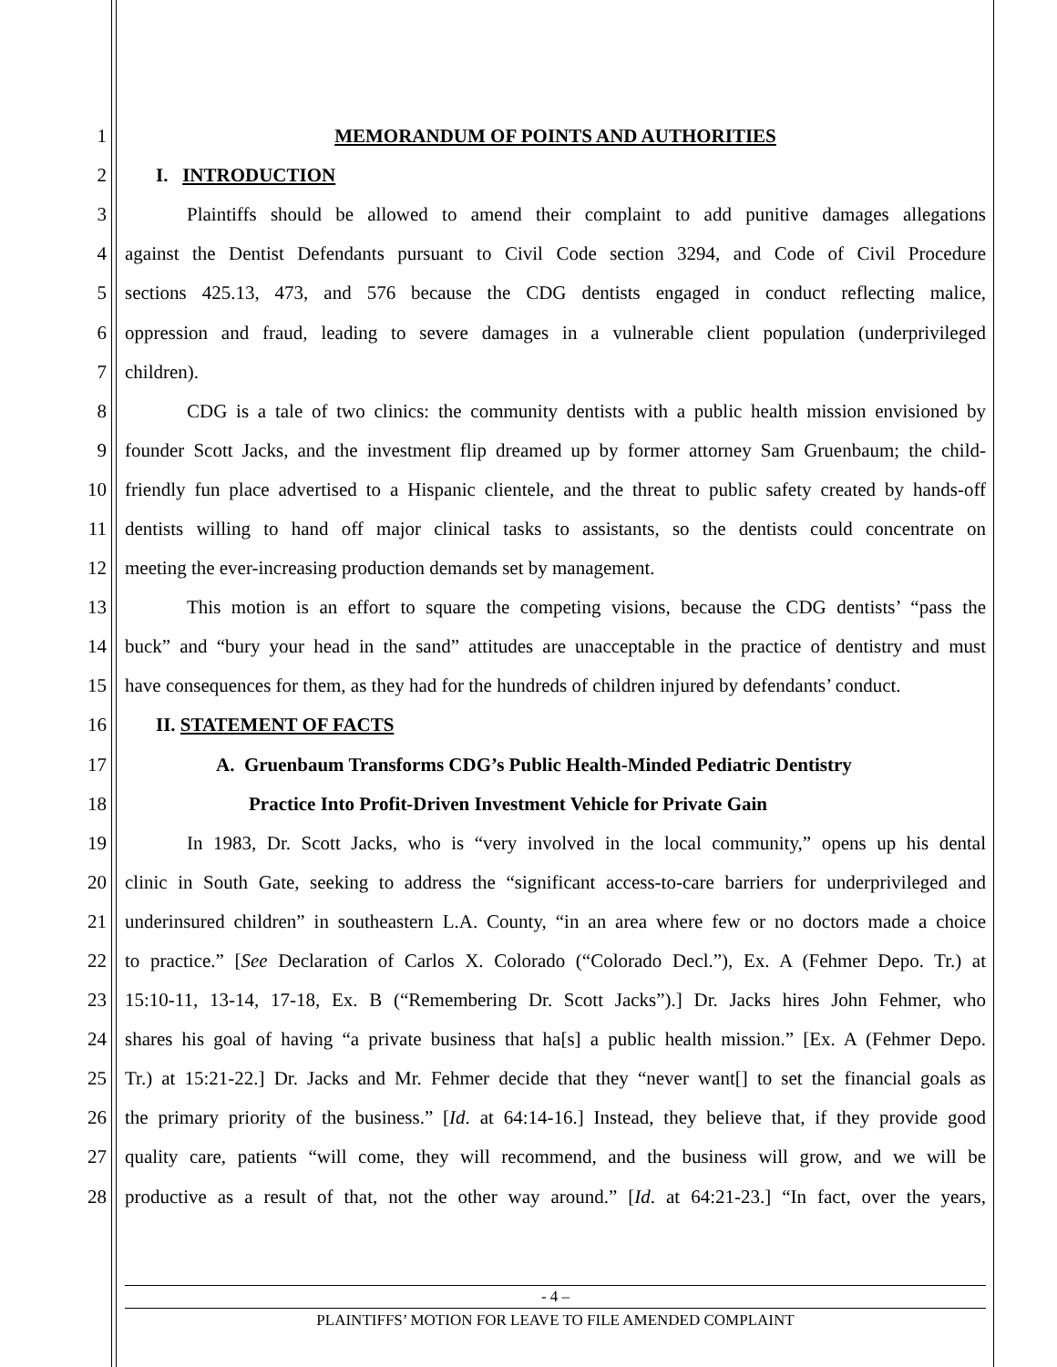1
MEMORANDUM OF POINTS AND AUTHORITIES
2
I. INTRODUCTION
3
Plaintiffs should be allowed to amend their complaint to add punitive damages allegations
4
against the Dentist Defendants pursuant to Civil Code section 3294, and Code of Civil Procedure
5
sections 425.13, 473, and 576 because the CDG dentists engaged in conduct reflecting malice,
6
oppression and fraud, leading to severe damages in a vulnerable client population (underprivileged
7
children).
8
CDG is a tale of two clinics: the community dentists with a public health mission envisioned by
9
founder Scott Jacks, and the investment flip dreamed up by former attorney Sam Gruenbaum; the child-
10
friendly fun place advertised to a Hispanic clientele, and the threat to public safety created by hands-off
11
dentists willing to hand off major clinical tasks to assistants, so the dentists could concentrate on
12
meeting the ever-increasing production demands set by management.
13
This motion is an effort to square the competing visions, because the CDG dentists’ “pass the
14
buck” and “bury your head in the sand” attitudes are unacceptable in the practice of dentistry and must
15
have consequences for them, as they had for the hundreds of children injured by defendants’ conduct.
16
II. STATEMENT OF FACTS
17
A. Gruenbaum Transforms CDG’s Public Health-Minded Pediatric Dentistry
18
Practice Into Profit-Driven Investment Vehicle for Private Gain
19
In 1983, Dr. Scott Jacks, who is “very involved in the local community,” opens up his dental
20
clinic in South Gate, seeking to address the “significant access-to-care barriers for underprivileged and
21
underinsured children” in southeastern L.A. County, “in an area where few or no doctors made a choice
22
to practice.” [See Declaration of Carlos X. Colorado (“Colorado Decl.”), Ex. A (Fehmer Depo. Tr.) at
23
15:10-11, 13-14, 17-18, Ex. B (“Remembering Dr. Scott Jacks”).] Dr. Jacks hires John Fehmer, who
24
shares his goal of having “a private business that ha[s] a public health mission.” [Ex. A (Fehmer Depo.
25
Tr.) at 15:21-22.] Dr. Jacks and Mr. Fehmer decide that they “never want[] to set the financial goals as
26
the primary priority of the business.” [Id. at 64:14-16.] Instead, they believe that, if they provide good
27
quality care, patients “will come, they will recommend, and the business will grow, and we will be
28
productive as a result of that, not the other way around.” [Id. at 64:21-23.] “In fact, over the years,
- 4 –
PLAINTIFFS’ MOTION FOR LEAVE TO FILE AMENDED COMPLAINT